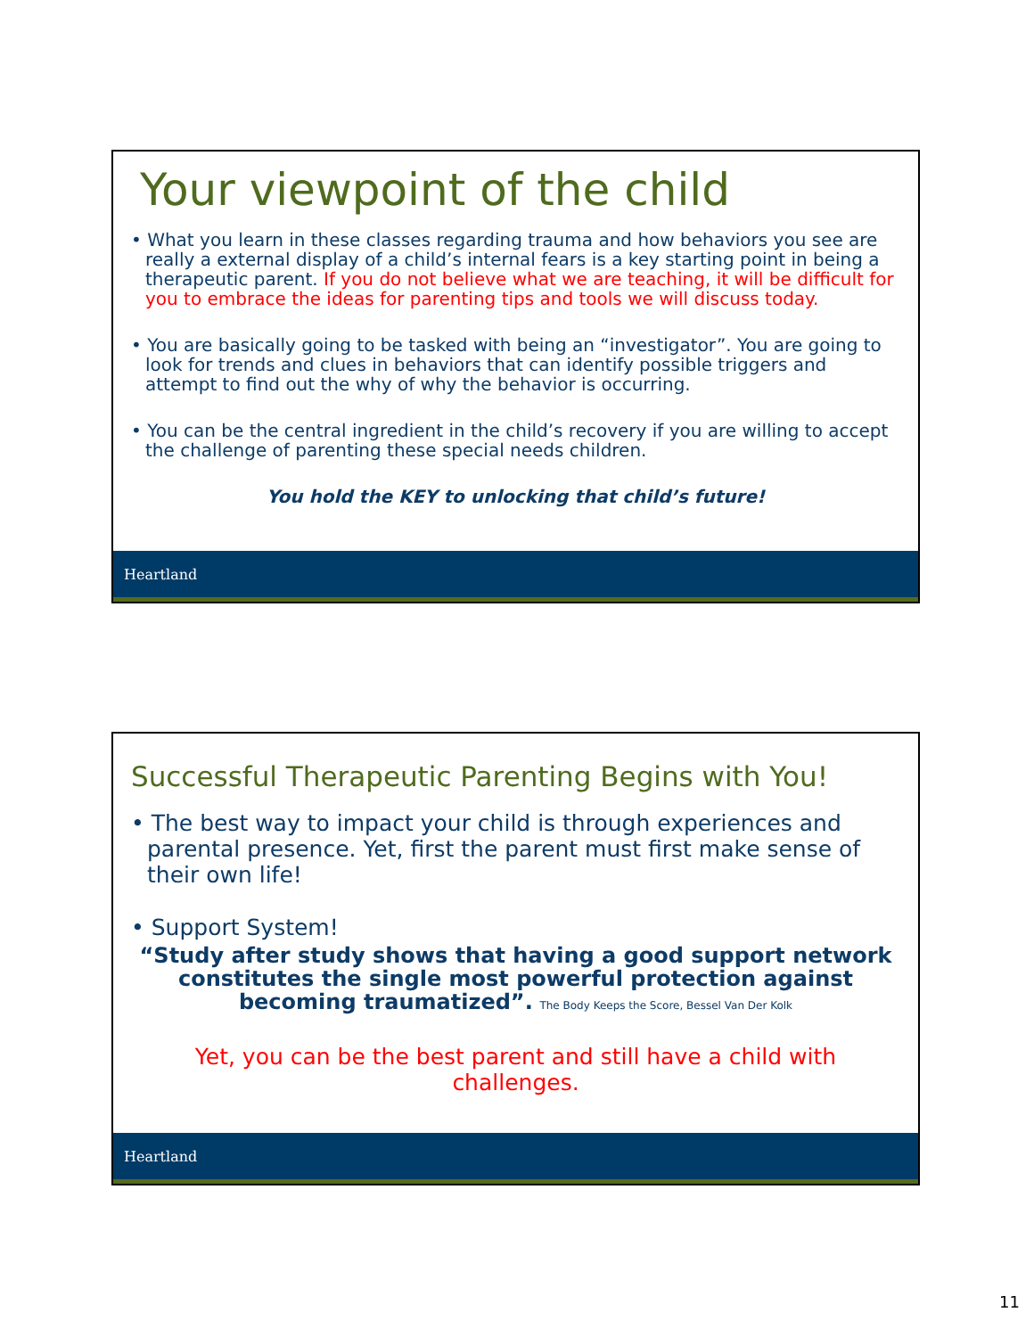Your viewpoint of the child
• What you learn in these classes regarding trauma and how behaviors you see are really a external display of a child’s internal fears is a key starting point in being a therapeutic parent. If you do not believe what we are teaching, it will be difficult for you to embrace the ideas for parenting tips and tools we will discuss today.
• You are basically going to be tasked with being an “investigator”. You are going to look for trends and clues in behaviors that can identify possible triggers and attempt to find out the why of why the behavior is occurring.
• You can be the central ingredient in the child’s recovery if you are willing to accept the challenge of parenting these special needs children.
You hold the KEY to unlocking that child’s future!
Heartland
Successful Therapeutic Parenting Begins with You!
• The best way to impact your child is through experiences and parental presence. Yet, first the parent must first make sense of their own life!
• Support System!
“Study after study shows that having a good support network constitutes the single most powerful protection against becoming traumatized”. The Body Keeps the Score, Bessel Van Der Kolk
Yet, you can be the best parent and still have a child with challenges.
Heartland
11